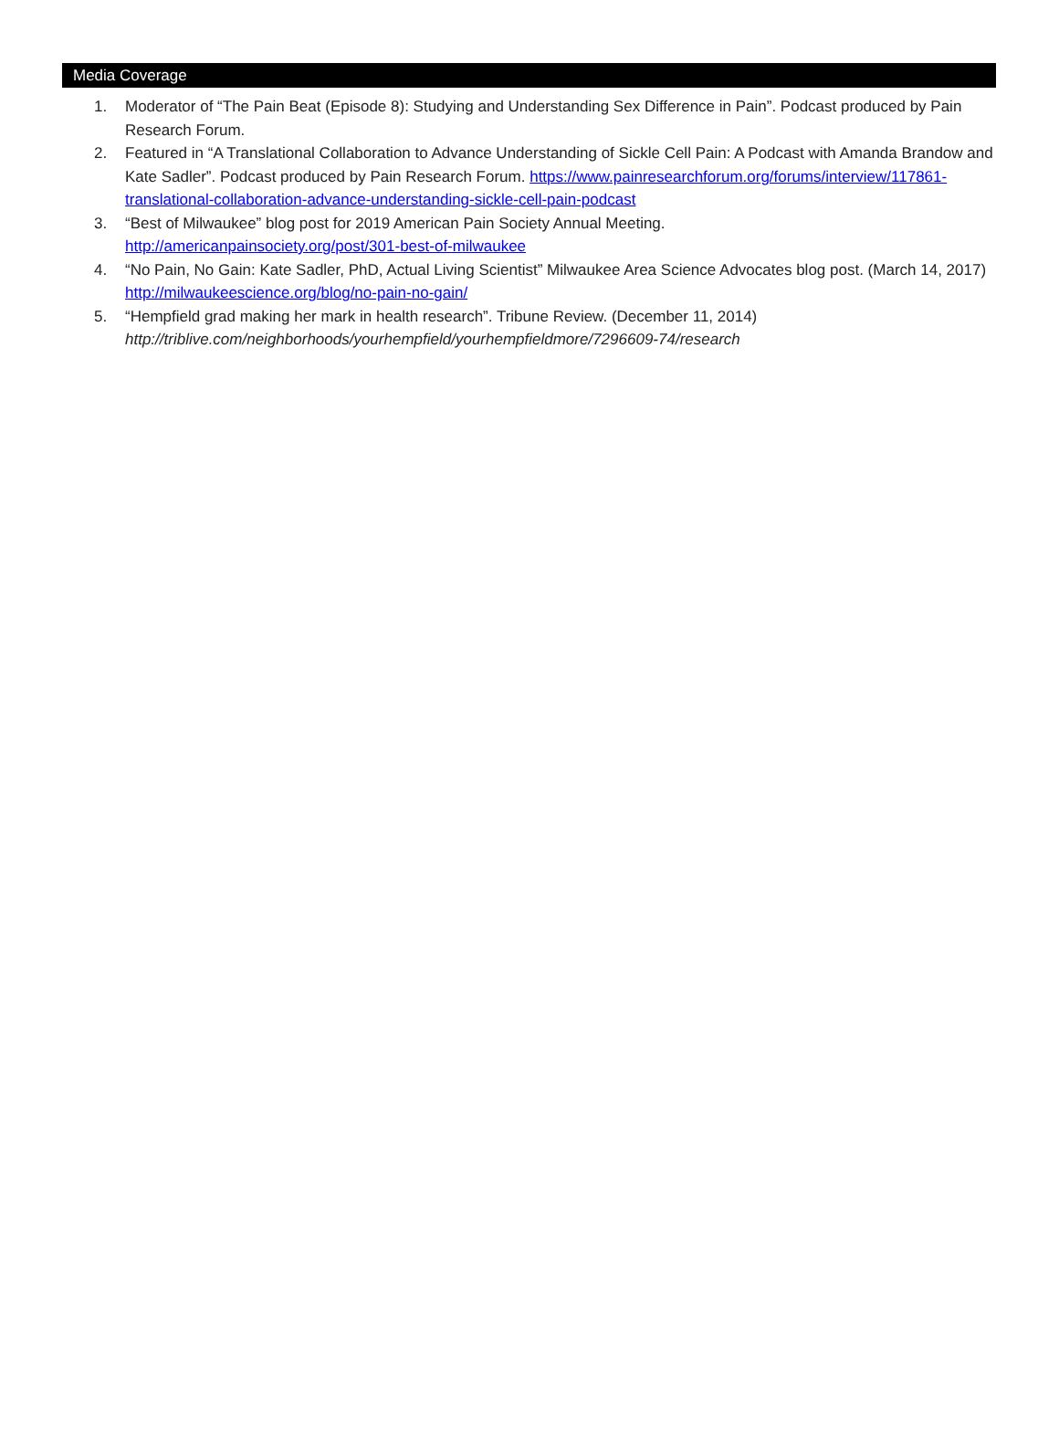Media Coverage
1. Moderator of “The Pain Beat (Episode 8): Studying and Understanding Sex Difference in Pain”. Podcast produced by Pain Research Forum.
2. Featured in “A Translational Collaboration to Advance Understanding of Sickle Cell Pain: A Podcast with Amanda Brandow and Kate Sadler”. Podcast produced by Pain Research Forum. https://www.painresearchforum.org/forums/interview/117861-translational-collaboration-advance-understanding-sickle-cell-pain-podcast
3. “Best of Milwaukee” blog post for 2019 American Pain Society Annual Meeting.
http://americanpainsociety.org/post/301-best-of-milwaukee
4. “No Pain, No Gain: Kate Sadler, PhD, Actual Living Scientist” Milwaukee Area Science Advocates blog post. (March 14, 2017) http://milwaukeescience.org/blog/no-pain-no-gain/
5. “Hempfield grad making her mark in health research”. Tribune Review. (December 11, 2014)
http://triblive.com/neighborhoods/yourhempfield/yourhempfieldmore/7296609-74/research